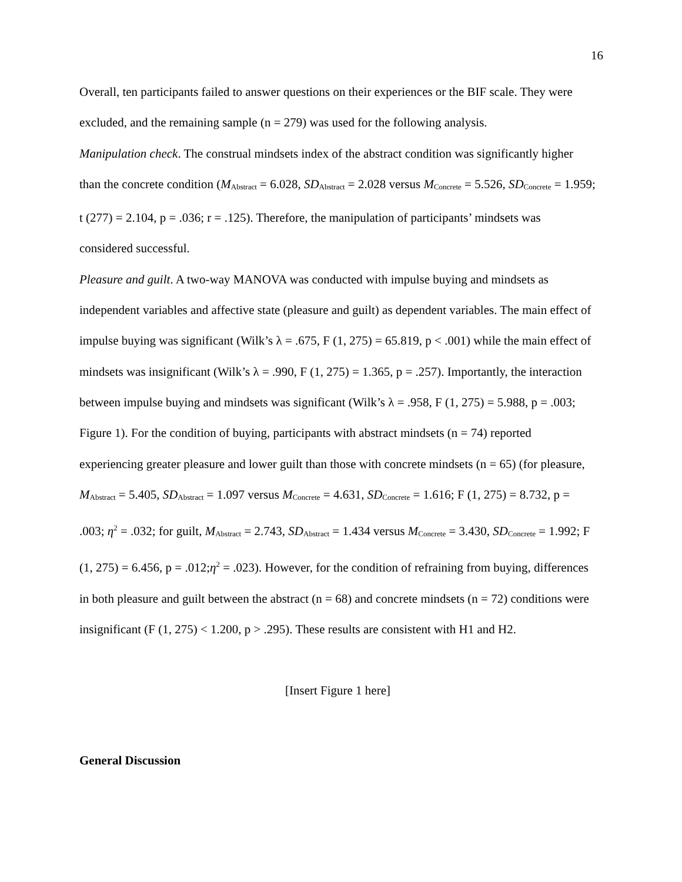16
Overall, ten participants failed to answer questions on their experiences or the BIF scale. They were excluded, and the remaining sample (n = 279) was used for the following analysis.
Manipulation check. The construal mindsets index of the abstract condition was significantly higher than the concrete condition (M<sub>Abstract</sub> = 6.028, SD<sub>Abstract</sub> = 2.028 versus M<sub>Concrete</sub> = 5.526, SD<sub>Concrete</sub> = 1.959; t (277) = 2.104, p = .036; r = .125). Therefore, the manipulation of participants’ mindsets was considered successful.
Pleasure and guilt. A two-way MANOVA was conducted with impulse buying and mindsets as independent variables and affective state (pleasure and guilt) as dependent variables. The main effect of impulse buying was significant (Wilk’s λ = .675, F (1, 275) = 65.819, p < .001) while the main effect of mindsets was insignificant (Wilk’s λ = .990, F (1, 275) = 1.365, p = .257). Importantly, the interaction between impulse buying and mindsets was significant (Wilk’s λ = .958, F (1, 275) = 5.988, p = .003; Figure 1). For the condition of buying, participants with abstract mindsets (n = 74) reported experiencing greater pleasure and lower guilt than those with concrete mindsets (n = 65) (for pleasure, M<sub>Abstract</sub> = 5.405, SD<sub>Abstract</sub> = 1.097 versus M<sub>Concrete</sub> = 4.631, SD<sub>Concrete</sub> = 1.616; F (1, 275) = 8.732, p = .003; η<sup>2</sup> = .032; for guilt, M<sub>Abstract</sub> = 2.743, SD<sub>Abstract</sub> = 1.434 versus M<sub>Concrete</sub> = 3.430, SD<sub>Concrete</sub> = 1.992; F (1, 275) = 6.456, p = .012;η<sup>2</sup> = .023). However, for the condition of refraining from buying, differences in both pleasure and guilt between the abstract (n = 68) and concrete mindsets (n = 72) conditions were insignificant (F (1, 275) < 1.200, p > .295). These results are consistent with H1 and H2.
[Insert Figure 1 here]
General Discussion